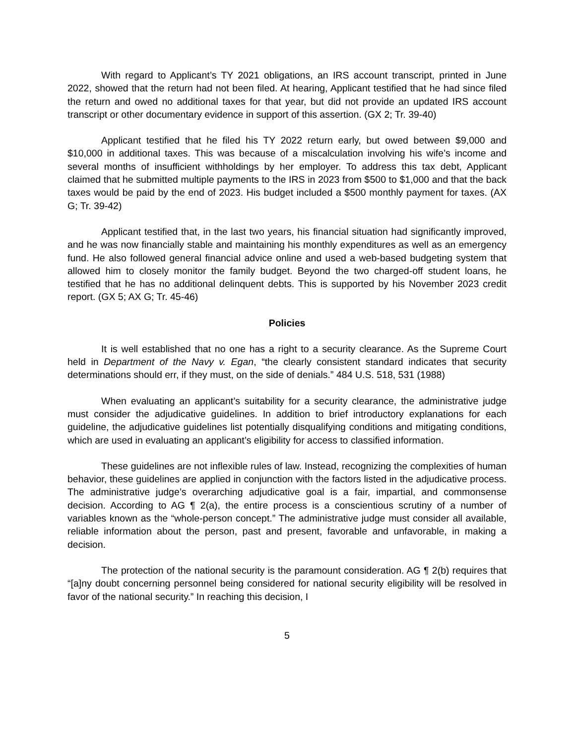With regard to Applicant’s TY 2021 obligations, an IRS account transcript, printed in June 2022, showed that the return had not been filed. At hearing, Applicant testified that he had since filed the return and owed no additional taxes for that year, but did not provide an updated IRS account transcript or other documentary evidence in support of this assertion. (GX 2; Tr. 39-40)
Applicant testified that he filed his TY 2022 return early, but owed between $9,000 and $10,000 in additional taxes. This was because of a miscalculation involving his wife’s income and several months of insufficient withholdings by her employer. To address this tax debt, Applicant claimed that he submitted multiple payments to the IRS in 2023 from $500 to $1,000 and that the back taxes would be paid by the end of 2023. His budget included a $500 monthly payment for taxes. (AX G; Tr. 39-42)
Applicant testified that, in the last two years, his financial situation had significantly improved, and he was now financially stable and maintaining his monthly expenditures as well as an emergency fund. He also followed general financial advice online and used a web-based budgeting system that allowed him to closely monitor the family budget. Beyond the two charged-off student loans, he testified that he has no additional delinquent debts. This is supported by his November 2023 credit report. (GX 5; AX G; Tr. 45-46)
Policies
It is well established that no one has a right to a security clearance. As the Supreme Court held in Department of the Navy v. Egan, “the clearly consistent standard indicates that security determinations should err, if they must, on the side of denials.” 484 U.S. 518, 531 (1988)
When evaluating an applicant’s suitability for a security clearance, the administrative judge must consider the adjudicative guidelines. In addition to brief introductory explanations for each guideline, the adjudicative guidelines list potentially disqualifying conditions and mitigating conditions, which are used in evaluating an applicant’s eligibility for access to classified information.
These guidelines are not inflexible rules of law. Instead, recognizing the complexities of human behavior, these guidelines are applied in conjunction with the factors listed in the adjudicative process. The administrative judge’s overarching adjudicative goal is a fair, impartial, and commonsense decision. According to AG ¶ 2(a), the entire process is a conscientious scrutiny of a number of variables known as the “whole-person concept.” The administrative judge must consider all available, reliable information about the person, past and present, favorable and unfavorable, in making a decision.
The protection of the national security is the paramount consideration. AG ¶ 2(b) requires that “[a]ny doubt concerning personnel being considered for national security eligibility will be resolved in favor of the national security.” In reaching this decision, I
5